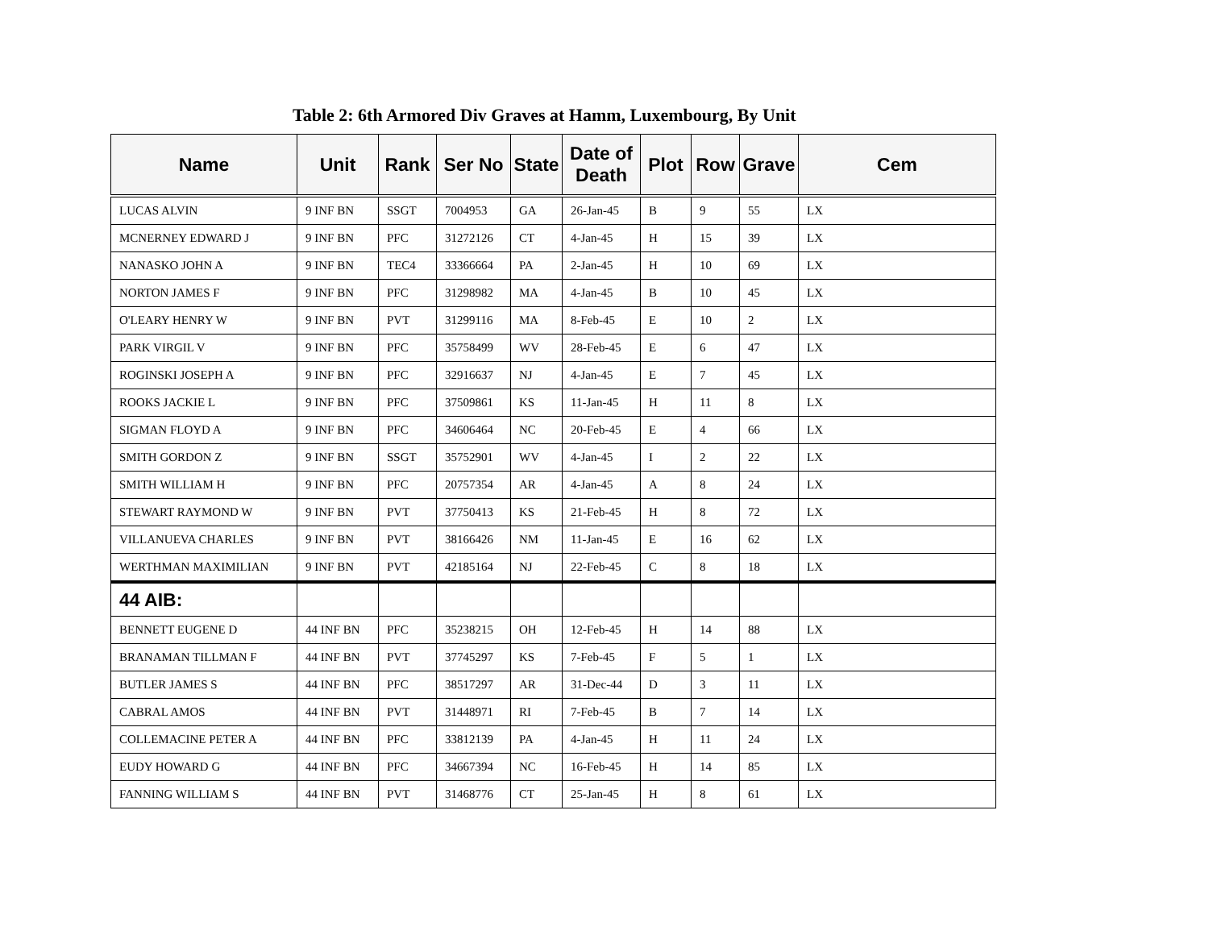Table 2: 6th Armored Div Graves at Hamm, Luxembourg, By Unit
| Name | Unit | Rank | Ser No | State | Date of Death | Plot | Row | Grave | Cem |
| --- | --- | --- | --- | --- | --- | --- | --- | --- | --- |
| LUCAS ALVIN | 9 INF BN | SSGT | 7004953 | GA | 26-Jan-45 | B | 9 | 55 | LX |
| MCNERNEY EDWARD J | 9 INF BN | PFC | 31272126 | CT | 4-Jan-45 | H | 15 | 39 | LX |
| NANASKO JOHN A | 9 INF BN | TEC4 | 33366664 | PA | 2-Jan-45 | H | 10 | 69 | LX |
| NORTON JAMES F | 9 INF BN | PFC | 31298982 | MA | 4-Jan-45 | B | 10 | 45 | LX |
| O'LEARY HENRY W | 9 INF BN | PVT | 31299116 | MA | 8-Feb-45 | E | 10 | 2 | LX |
| PARK VIRGIL V | 9 INF BN | PFC | 35758499 | WV | 28-Feb-45 | E | 6 | 47 | LX |
| ROGINSKI JOSEPH A | 9 INF BN | PFC | 32916637 | NJ | 4-Jan-45 | E | 7 | 45 | LX |
| ROOKS JACKIE L | 9 INF BN | PFC | 37509861 | KS | 11-Jan-45 | H | 11 | 8 | LX |
| SIGMAN FLOYD A | 9 INF BN | PFC | 34606464 | NC | 20-Feb-45 | E | 4 | 66 | LX |
| SMITH GORDON Z | 9 INF BN | SSGT | 35752901 | WV | 4-Jan-45 | I | 2 | 22 | LX |
| SMITH WILLIAM H | 9 INF BN | PFC | 20757354 | AR | 4-Jan-45 | A | 8 | 24 | LX |
| STEWART RAYMOND W | 9 INF BN | PVT | 37750413 | KS | 21-Feb-45 | H | 8 | 72 | LX |
| VILLANUEVA CHARLES | 9 INF BN | PVT | 38166426 | NM | 11-Jan-45 | E | 16 | 62 | LX |
| WERTHMAN MAXIMILIAN | 9 INF BN | PVT | 42185164 | NJ | 22-Feb-45 | C | 8 | 18 | LX |
| 44 AIB: | | | | | | | | | |
| BENNETT EUGENE D | 44 INF BN | PFC | 35238215 | OH | 12-Feb-45 | H | 14 | 88 | LX |
| BRANAMAN TILLMAN F | 44 INF BN | PVT | 37745297 | KS | 7-Feb-45 | F | 5 | 1 | LX |
| BUTLER JAMES S | 44 INF BN | PFC | 38517297 | AR | 31-Dec-44 | D | 3 | 11 | LX |
| CABRAL AMOS | 44 INF BN | PVT | 31448971 | RI | 7-Feb-45 | B | 7 | 14 | LX |
| COLLEMACINE PETER A | 44 INF BN | PFC | 33812139 | PA | 4-Jan-45 | H | 11 | 24 | LX |
| EUDY HOWARD G | 44 INF BN | PFC | 34667394 | NC | 16-Feb-45 | H | 14 | 85 | LX |
| FANNING WILLIAM S | 44 INF BN | PVT | 31468776 | CT | 25-Jan-45 | H | 8 | 61 | LX |